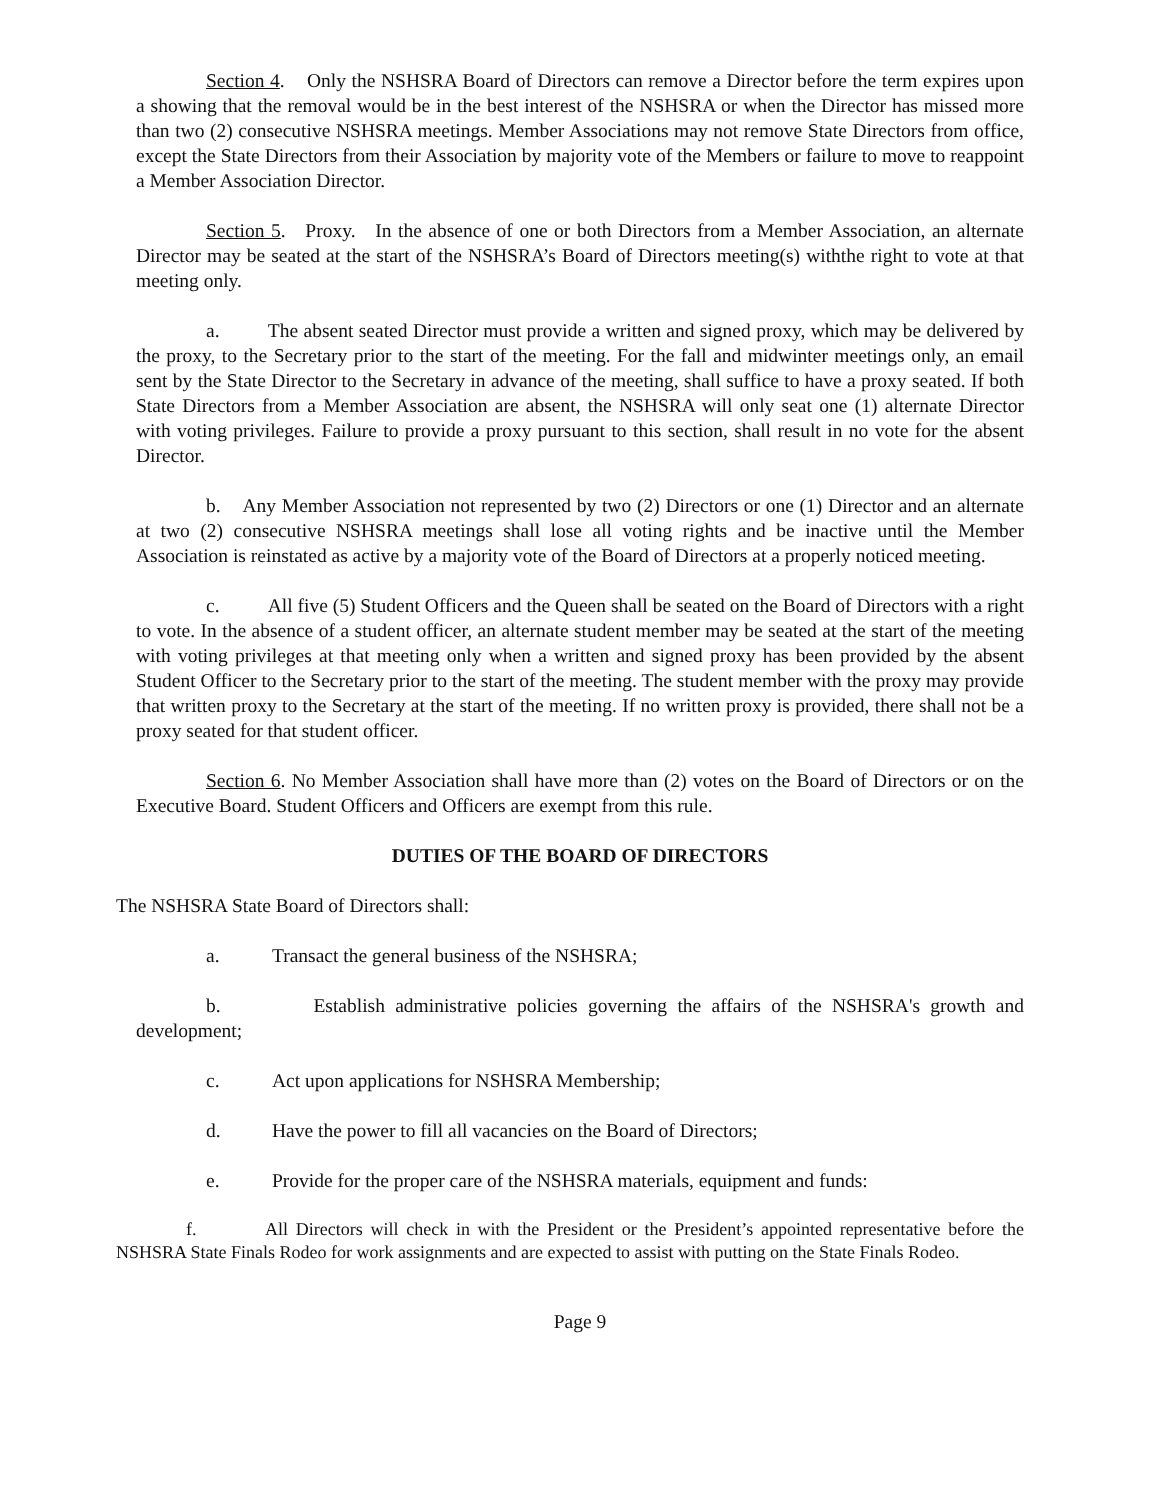Section 4. Only the NSHSRA Board of Directors can remove a Director before the term expires upon a showing that the removal would be in the best interest of the NSHSRA or when the Director has missed more than two (2) consecutive NSHSRA meetings. Member Associations may not remove State Directors from office, except the State Directors from their Association by majority vote of the Members or failure to move to reappoint a Member Association Director.
Section 5. Proxy. In the absence of one or both Directors from a Member Association, an alternate Director may be seated at the start of the NSHSRA’s Board of Directors meeting(s) withthe right to vote at that meeting only.
a. The absent seated Director must provide a written and signed proxy, which may be delivered by the proxy, to the Secretary prior to the start of the meeting. For the fall and midwinter meetings only, an email sent by the State Director to the Secretary in advance of the meeting, shall suffice to have a proxy seated. If both State Directors from a Member Association are absent, the NSHSRA will only seat one (1) alternate Director with voting privileges. Failure to provide a proxy pursuant to this section, shall result in no vote for the absent Director.
b. Any Member Association not represented by two (2) Directors or one (1) Director and an alternate at two (2) consecutive NSHSRA meetings shall lose all voting rights and be inactive until the Member Association is reinstated as active by a majority vote of the Board of Directors at a properly noticed meeting.
c. All five (5) Student Officers and the Queen shall be seated on the Board of Directors with a right to vote. In the absence of a student officer, an alternate student member may be seated at the start of the meeting with voting privileges at that meeting only when a written and signed proxy has been provided by the absent Student Officer to the Secretary prior to the start of the meeting. The student member with the proxy may provide that written proxy to the Secretary at the start of the meeting. If no written proxy is provided, there shall not be a proxy seated for that student officer.
Section 6. No Member Association shall have more than (2) votes on the Board of Directors or on the Executive Board. Student Officers and Officers are exempt from this rule.
DUTIES OF THE BOARD OF DIRECTORS
The NSHSRA State Board of Directors shall:
a. Transact the general business of the NSHSRA;
b. Establish administrative policies governing the affairs of the NSHSRA's growth and development;
c. Act upon applications for NSHSRA Membership;
d. Have the power to fill all vacancies on the Board of Directors;
e. Provide for the proper care of the NSHSRA materials, equipment and funds:
f. All Directors will check in with the President or the President’s appointed representative before the NSHSRA State Finals Rodeo for work assignments and are expected to assist with putting on the State Finals Rodeo.
Page 9